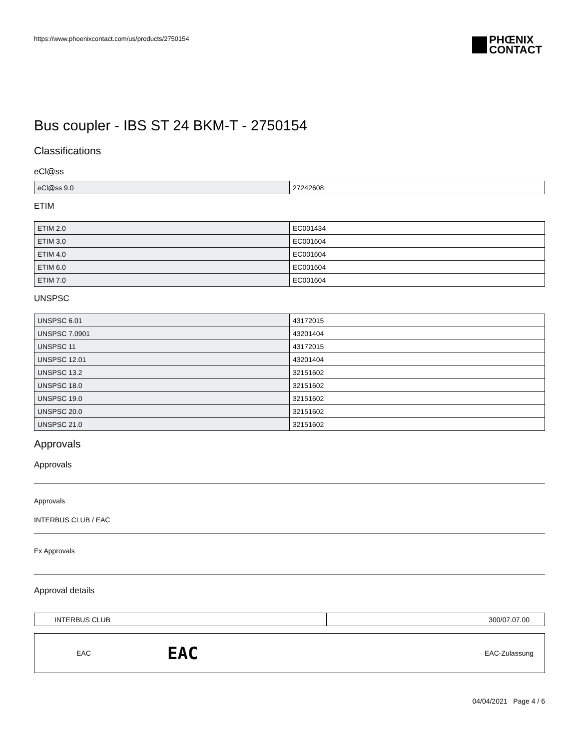https://www.phoenixcontact.com/us/products/2750154
PHŒNIX
CONTACT
Bus coupler - IBS ST 24 BKM-T - 2750154
Classifications
eCl@ss
| eCl@ss 9.0 | 27242608 |
ETIM
| ETIM 2.0 | EC001434 |
| ETIM 3.0 | EC001604 |
| ETIM 4.0 | EC001604 |
| ETIM 6.0 | EC001604 |
| ETIM 7.0 | EC001604 |
UNSPSC
| UNSPSC 6.01 | 43172015 |
| UNSPSC 7.0901 | 43201404 |
| UNSPSC 11 | 43172015 |
| UNSPSC 12.01 | 43201404 |
| UNSPSC 13.2 | 32151602 |
| UNSPSC 18.0 | 32151602 |
| UNSPSC 19.0 | 32151602 |
| UNSPSC 20.0 | 32151602 |
| UNSPSC 21.0 | 32151602 |
Approvals
Approvals
Approvals
INTERBUS CLUB / EAC
Ex Approvals
Approval details
| INTERBUS CLUB | 300/07.07.00 |
| EAC | EAC | EAC-Zulassung |
04/04/2021 Page 4 / 6